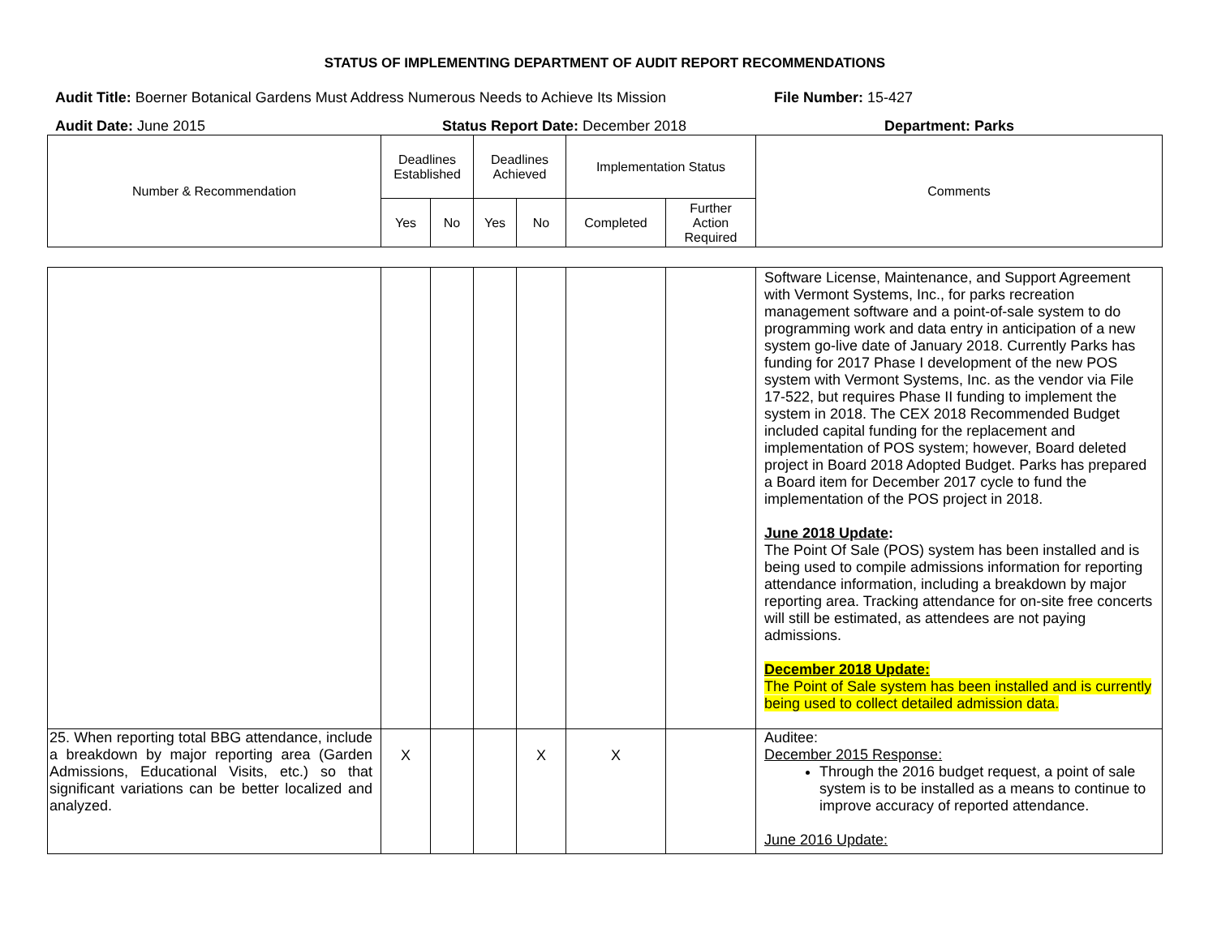STATUS OF IMPLEMENTING DEPARTMENT OF AUDIT REPORT RECOMMENDATIONS
Audit Title: Boerner Botanical Gardens Must Address Numerous Needs to Achieve Its Mission File Number: 15-427
Audit Date: June 2015 Status Report Date: December 2018 Department: Parks
| Number & Recommendation | Deadlines Established | | Deadlines Achieved | | Implementation Status | | Comments |
| | Yes | No | Yes | No | Completed | Further Action Required | |
| | | | | | | | Software License, Maintenance, and Support Agreement with Vermont Systems, Inc., for parks recreation management software and a point-of-sale system to do programming work and data entry in anticipation of a new system go-live date of January 2018. Currently Parks has funding for 2017 Phase I development of the new POS system with Vermont Systems, Inc. as the vendor via File 17-522, but requires Phase II funding to implement the system in 2018. The CEX 2018 Recommended Budget included capital funding for the replacement and implementation of POS system; however, Board deleted project in Board 2018 Adopted Budget. Parks has prepared a Board item for December 2017 cycle to fund the implementation of the POS project in 2018. June 2018 Update : The Point Of Sale (POS) system has been installed and is being used to compile admissions information for reporting attendance information, including a breakdown by major reporting area. Tracking attendance for on-site free concerts will still be estimated, as attendees are not paying admissions. December 2018 Update: The Point of Sale system has been installed and is currently being used to collect detailed admission data. |
| 25. When reporting total BBG attendance, include a breakdown by major reporting area (Garden Admissions, Educational Visits, etc.) so that significant variations can be better localized and analyzed. | X | | | X | X | | Auditee: December 2015 Response: Through the 2016 budget request, a point of sale system is to be installed as a means to continue to improve accuracy of reported attendance. June 2016 Update: |